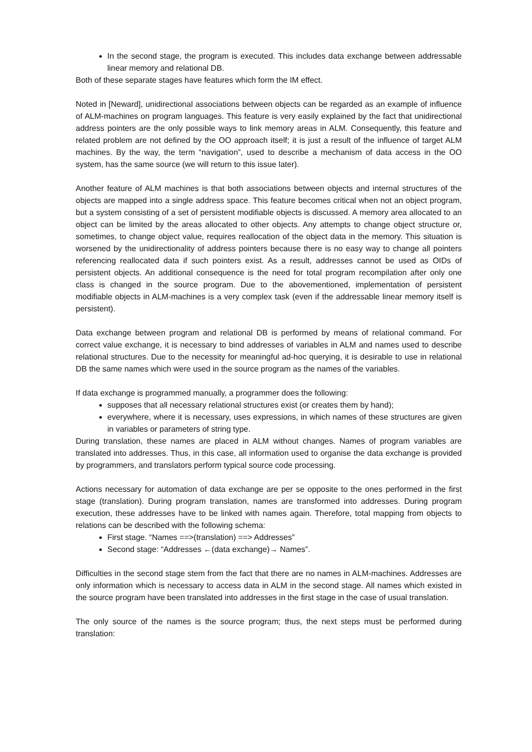In the second stage, the program is executed. This includes data exchange between addressable linear memory and relational DB.
Both of these separate stages have features which form the IM effect.
Noted in [Neward], unidirectional associations between objects can be regarded as an example of influence of ALM-machines on program languages. This feature is very easily explained by the fact that unidirectional address pointers are the only possible ways to link memory areas in ALM. Consequently, this feature and related problem are not defined by the OO approach itself; it is just a result of the influence of target ALM machines. By the way, the term “navigation”, used to describe a mechanism of data access in the OO system, has the same source (we will return to this issue later).
Another feature of ALM machines is that both associations between objects and internal structures of the objects are mapped into a single address space. This feature becomes critical when not an object program, but a system consisting of a set of persistent modifiable objects is discussed. A memory area allocated to an object can be limited by the areas allocated to other objects. Any attempts to change object structure or, sometimes, to change object value, requires reallocation of the object data in the memory. This situation is worsened by the unidirectionality of address pointers because there is no easy way to change all pointers referencing reallocated data if such pointers exist. As a result, addresses cannot be used as OIDs of persistent objects. An additional consequence is the need for total program recompilation after only one class is changed in the source program. Due to the abovementioned, implementation of persistent modifiable objects in ALM-machines is a very complex task (even if the addressable linear memory itself is persistent).
Data exchange between program and relational DB is performed by means of relational command. For correct value exchange, it is necessary to bind addresses of variables in ALM and names used to describe relational structures. Due to the necessity for meaningful ad-hoc querying, it is desirable to use in relational DB the same names which were used in the source program as the names of the variables.
If data exchange is programmed manually, a programmer does the following:
supposes that all necessary relational structures exist (or creates them by hand);
everywhere, where it is necessary, uses expressions, in which names of these structures are given in variables or parameters of string type.
During translation, these names are placed in ALM without changes. Names of program variables are translated into addresses. Thus, in this case, all information used to organise the data exchange is provided by programmers, and translators perform typical source code processing.
Actions necessary for automation of data exchange are per se opposite to the ones performed in the first stage (translation). During program translation, names are transformed into addresses. During program execution, these addresses have to be linked with names again. Therefore, total mapping from objects to relations can be described with the following schema:
First stage. “Names ==>(translation) ==> Addresses”
Second stage: “Addresses ←(data exchange)→ Names”.
Difficulties in the second stage stem from the fact that there are no names in ALM-machines. Addresses are only information which is necessary to access data in ALM in the second stage. All names which existed in the source program have been translated into addresses in the first stage in the case of usual translation.
The only source of the names is the source program; thus, the next steps must be performed during translation: